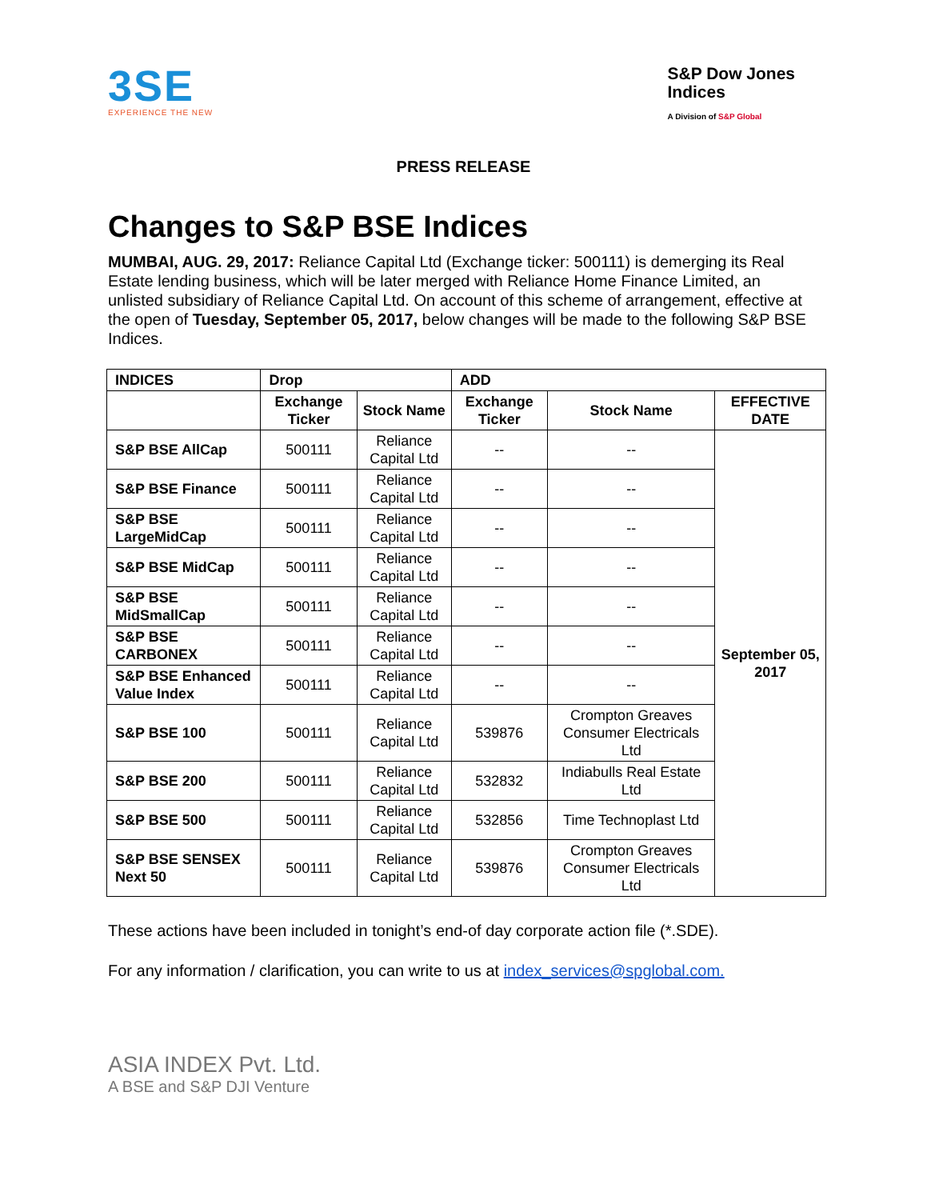3SE
EXPERIENCE THE NEW
S&P Dow Jones
Indices
A Division of S&P Global
PRESS RELEASE
Changes to S&P BSE Indices
MUMBAI, AUG. 29, 2017: Reliance Capital Ltd (Exchange ticker: 500111) is demerging its Real Estate lending business, which will be later merged with Reliance Home Finance Limited, an unlisted subsidiary of Reliance Capital Ltd. On account of this scheme of arrangement, effective at the open of Tuesday, September 05, 2017, below changes will be made to the following S&P BSE Indices.
| INDICES | Drop | | ADD | | |
| --- | --- | --- | --- | --- | --- |
| | Exchange Ticker | Stock Name | Exchange Ticker | Stock Name | EFFECTIVE DATE |
| S&P BSE AllCap | 500111 | Reliance Capital Ltd | -- | -- | September 05, 2017 |
| S&P BSE Finance | 500111 | Reliance Capital Ltd | -- | -- | |
| S&P BSE LargeMidCap | 500111 | Reliance Capital Ltd | -- | -- | |
| S&P BSE MidCap | 500111 | Reliance Capital Ltd | -- | -- | |
| S&P BSE MidSmallCap | 500111 | Reliance Capital Ltd | -- | -- | |
| S&P BSE CARBONEX | 500111 | Reliance Capital Ltd | -- | -- | |
| S&P BSE Enhanced Value Index | 500111 | Reliance Capital Ltd | -- | -- | |
| S&P BSE 100 | 500111 | Reliance Capital Ltd | 539876 | Crompton Greaves Consumer Electricals Ltd | |
| S&P BSE 200 | 500111 | Reliance Capital Ltd | 532832 | Indiabulls Real Estate Ltd | |
| S&P BSE 500 | 500111 | Reliance Capital Ltd | 532856 | Time Technoplast Ltd | |
| S&P BSE SENSEX Next 50 | 500111 | Reliance Capital Ltd | 539876 | Crompton Greaves Consumer Electricals Ltd | |
These actions have been included in tonight’s end-of day corporate action file (*.SDE).
For any information / clarification, you can write to us at index_services@spglobal.com.
ASIA INDEX Pvt. Ltd.
A BSE and S&P DJI Venture